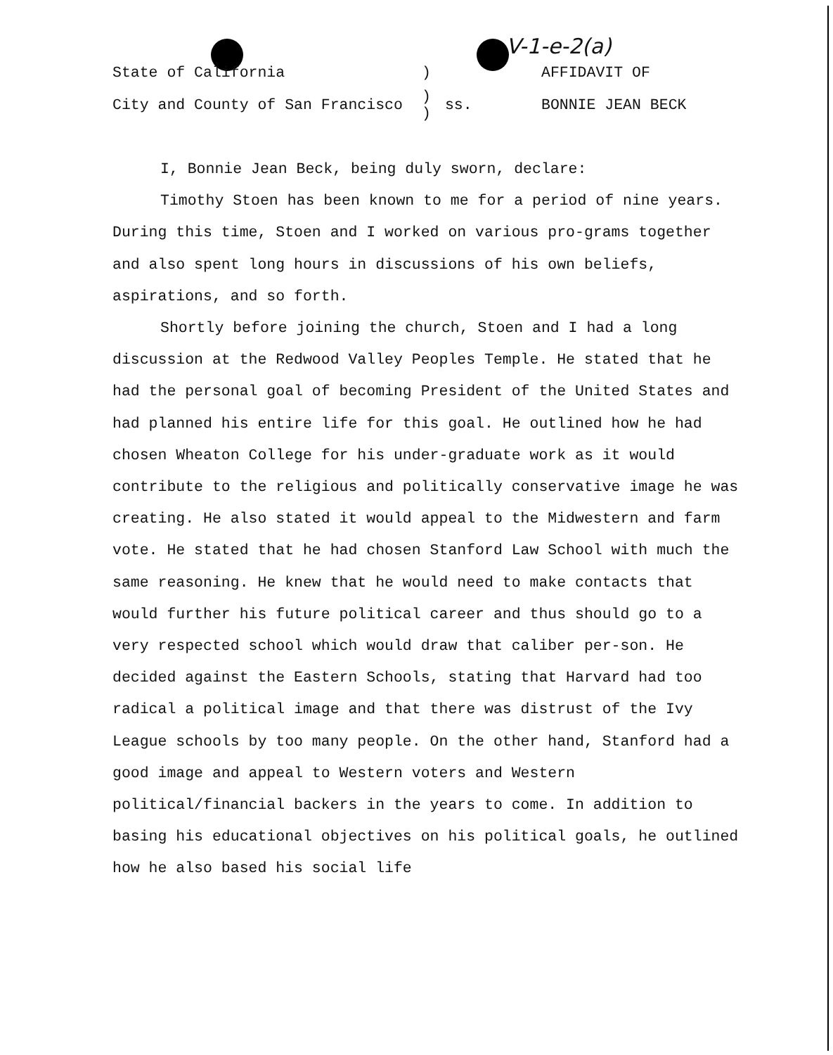V-1-e-2(a)
| State of California | ) | | AFFIDAVIT OF |
| City and County of San Francisco | ) ) | ss. | BONNIE JEAN BECK |
I, Bonnie Jean Beck, being duly sworn, declare:
Timothy Stoen has been known to me for a period of nine years. During this time, Stoen and I worked on various pro-grams together and also spent long hours in discussions of his own beliefs, aspirations, and so forth.
Shortly before joining the church, Stoen and I had a long discussion at the Redwood Valley Peoples Temple. He stated that he had the personal goal of becoming President of the United States and had planned his entire life for this goal. He outlined how he had chosen Wheaton College for his under-graduate work as it would contribute to the religious and politically conservative image he was creating. He also stated it would appeal to the Midwestern and farm vote. He stated that he had chosen Stanford Law School with much the same reasoning. He knew that he would need to make contacts that would further his future political career and thus should go to a very respected school which would draw that caliber per-son. He decided against the Eastern Schools, stating that Harvard had too radical a political image and that there was distrust of the Ivy League schools by too many people. On the other hand, Stanford had a good image and appeal to Western voters and Western political/financial backers in the years to come. In addition to basing his educational objectives on his political goals, he outlined how he also based his social life